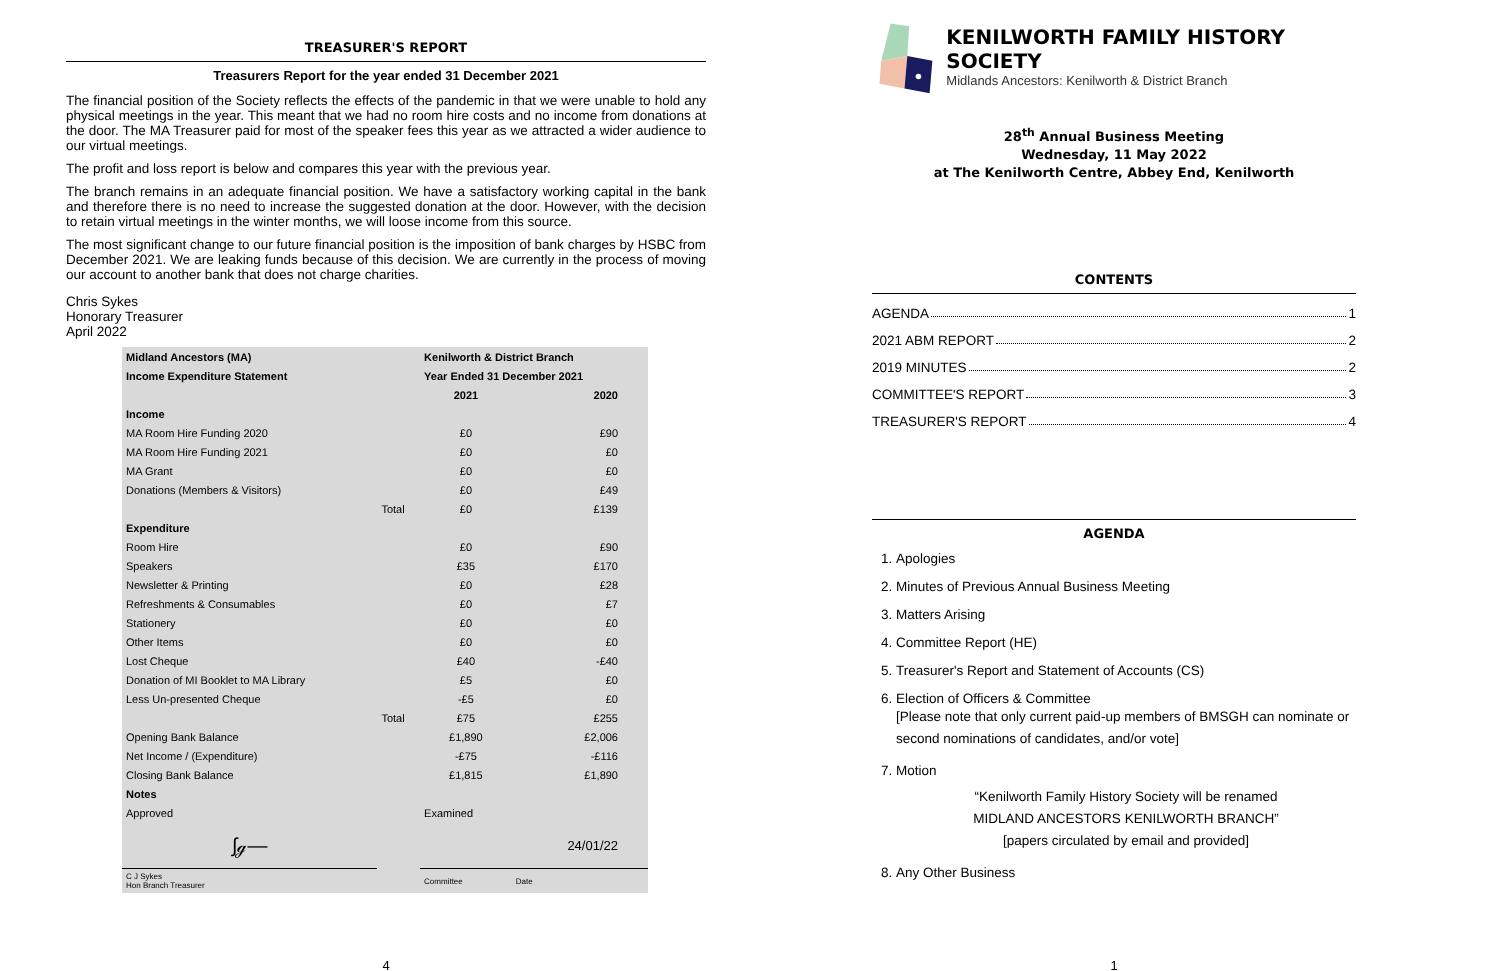TREASURER'S REPORT
Treasurers Report for the year ended 31 December 2021
The financial position of the Society reflects the effects of the pandemic in that we were unable to hold any physical meetings in the year. This meant that we had no room hire costs and no income from donations at the door. The MA Treasurer paid for most of the speaker fees this year as we attracted a wider audience to our virtual meetings.
The profit and loss report is below and compares this year with the previous year.
The branch remains in an adequate financial position. We have a satisfactory working capital in the bank and therefore there is no need to increase the suggested donation at the door. However, with the decision to retain virtual meetings in the winter months, we will loose income from this source.
The most significant change to our future financial position is the imposition of bank charges by HSBC from December 2021. We are leaking funds because of this decision. We are currently in the process of moving our account to another bank that does not charge charities.
Chris Sykes
Honorary Treasurer
April 2022
| Midland Ancestors (MA) | | Kenilworth & District Branch | |
| Income Expenditure Statement | | Year Ended 31 December 2021 | |
| | | 2021 | 2020 |
| Income | | | |
| MA Room Hire Funding 2020 | | £0 | £90 |
| MA Room Hire Funding 2021 | | £0 | £0 |
| MA Grant | | £0 | £0 |
| Donations (Members & Visitors) | | £0 | £49 |
| | Total | £0 | £139 |
| Expenditure | | | |
| Room Hire | | £0 | £90 |
| Speakers | | £35 | £170 |
| Newsletter & Printing | | £0 | £28 |
| Refreshments & Consumables | | £0 | £7 |
| Stationery | | £0 | £0 |
| Other Items | | £0 | £0 |
| Lost Cheque | | £40 | -£40 |
| Donation of MI Booklet to MA Library | | £5 | £0 |
| Less Un-presented Cheque | | -£5 | £0 |
| | Total | £75 | £255 |
| Opening Bank Balance | | £1,890 | £2,006 |
| Net Income / (Expenditure) | | -£75 | -£116 |
| Closing Bank Balance | | £1,815 | £1,890 |
| Notes | | | |
| Approved | | Examined | |
| ∫ℊ— | | | 24/01/22 |
| C J Sykes Hon Branch Treasurer | | Committee | Date |
4
KENILWORTH FAMILY HISTORY SOCIETY
Midlands Ancestors: Kenilworth & District Branch
28<sup>th</sup> Annual Business Meeting
Wednesday, 11 May 2022
at The Kenilworth Centre, Abbey End, Kenilworth
CONTENTS
AGENDA 1
2021 ABM REPORT 2
2019 MINUTES 2
COMMITTEE'S REPORT 3
TREASURER'S REPORT 4
AGENDA
1. Apologies
2. Minutes of Previous Annual Business Meeting
3. Matters Arising
4. Committee Report (HE)
5. Treasurer's Report and Statement of Accounts (CS)
6. Election of Officers & Committee
[Please note that only current paid-up members of BMSGH can nominate or second nominations of candidates, and/or vote]
7. Motion
“Kenilworth Family History Society will be renamed
MIDLAND ANCESTORS KENILWORTH BRANCH”
[papers circulated by email and provided]
8. Any Other Business
1